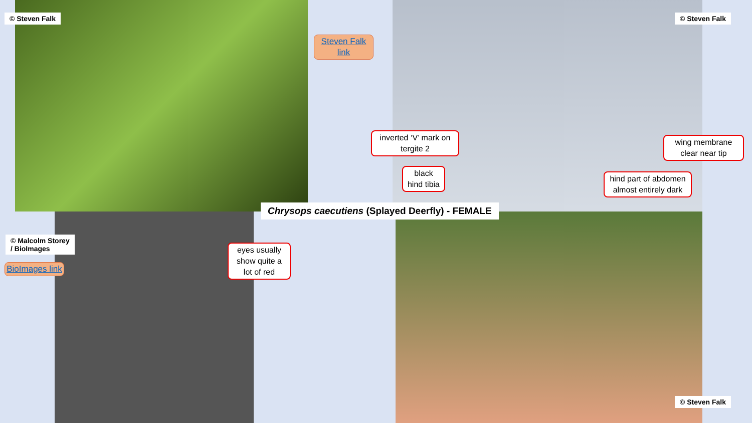© Steven Falk
Steven Falk link
© Steven Falk
inverted ‘V’ mark on tergite 2
wing membrane clear near tip
black hind tibia
hind part of abdomen almost entirely dark
Chrysops caecutiens (Splayed Deerfly) - FEMALE
© Malcolm Storey
/ BioImages
BioImages link
eyes usually show quite a lot of red
© Steven Falk